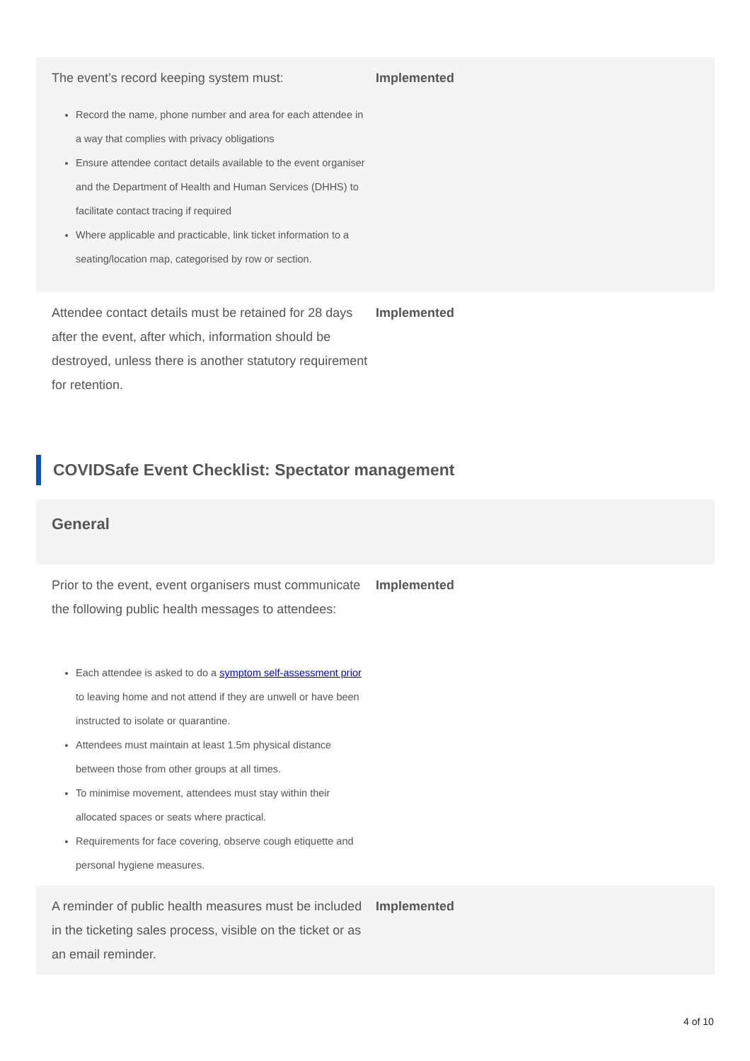| The event’s record keeping system must: Record the name, phone number and area for each attendee in a way that complies with privacy obligations Ensure attendee contact details available to the event organiser and the Department of Health and Human Services (DHHS) to facilitate contact tracing if required Where applicable and practicable, link ticket information to a seating/location map, categorised by row or section. | Implemented |
| Attendee contact details must be retained for 28 days after the event, after which, information should be destroyed, unless there is another statutory requirement for retention. | Implemented |
COVIDSafe Event Checklist: Spectator management
| General | |
| Prior to the event, event organisers must communicate the following public health messages to attendees: Each attendee is asked to do a symptom self-assessment prior to leaving home and not attend if they are unwell or have been instructed to isolate or quarantine. Attendees must maintain at least 1.5m physical distance between those from other groups at all times. To minimise movement, attendees must stay within their allocated spaces or seats where practical. Requirements for face covering, observe cough etiquette and personal hygiene measures. | Implemented |
| A reminder of public health measures must be included in the ticketing sales process, visible on the ticket or as an email reminder. | Implemented |
4 of 10